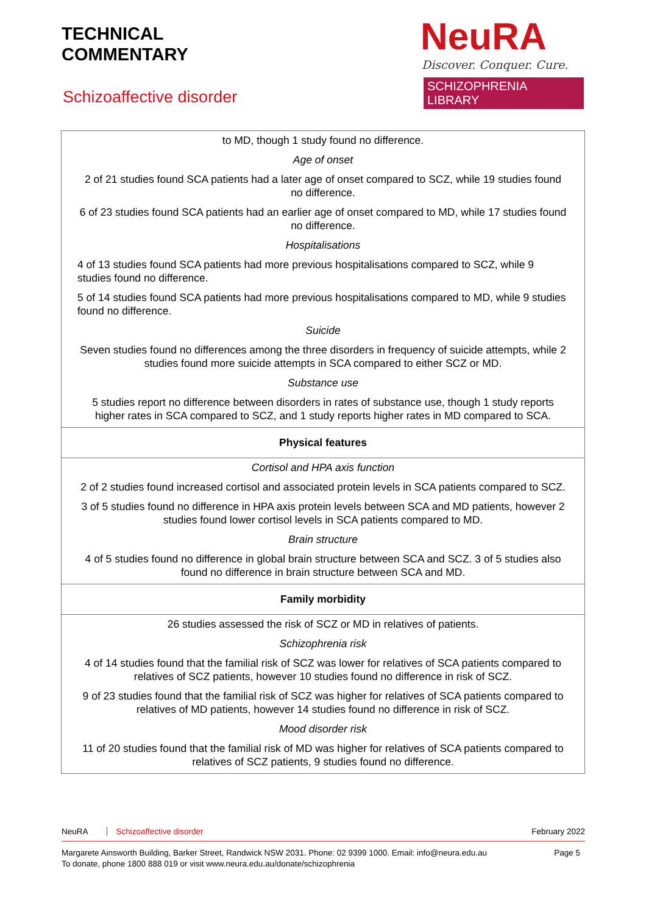TECHNICAL
COMMENTARY
Schizoaffective disorder
NeuRA
Discover. Conquer. Cure.
SCHIZOPHRENIA LIBRARY
| to MD, though 1 study found no difference. Age of onset 2 of 21 studies found SCA patients had a later age of onset compared to SCZ, while 19 studies found no difference. 6 of 23 studies found SCA patients had an earlier age of onset compared to MD, while 17 studies found no difference. Hospitalisations 4 of 13 studies found SCA patients had more previous hospitalisations compared to SCZ, while 9 studies found no difference. 5 of 14 studies found SCA patients had more previous hospitalisations compared to MD, while 9 studies found no difference. Suicide Seven studies found no differences among the three disorders in frequency of suicide attempts, while 2 studies found more suicide attempts in SCA compared to either SCZ or MD. Substance use 5 studies report no difference between disorders in rates of substance use, though 1 study reports higher rates in SCA compared to SCZ, and 1 study reports higher rates in MD compared to SCA. |
| Physical features |
| Cortisol and HPA axis function 2 of 2 studies found increased cortisol and associated protein levels in SCA patients compared to SCZ. 3 of 5 studies found no difference in HPA axis protein levels between SCA and MD patients, however 2 studies found lower cortisol levels in SCA patients compared to MD. Brain structure 4 of 5 studies found no difference in global brain structure between SCA and SCZ. 3 of 5 studies also found no difference in brain structure between SCA and MD. |
| Family morbidity |
| 26 studies assessed the risk of SCZ or MD in relatives of patients. Schizophrenia risk 4 of 14 studies found that the familial risk of SCZ was lower for relatives of SCA patients compared to relatives of SCZ patients, however 10 studies found no difference in risk of SCZ. 9 of 23 studies found that the familial risk of SCZ was higher for relatives of SCA patients compared to relatives of MD patients, however 14 studies found no difference in risk of SCZ. Mood disorder risk 11 of 20 studies found that the familial risk of MD was higher for relatives of SCA patients compared to relatives of SCZ patients, 9 studies found no difference. |
NeuRA Schizoaffective disorder February 2022
Margarete Ainsworth Building, Barker Street, Randwick NSW 2031. Phone: 02 9399 1000. Email: info@neura.edu.au
To donate, phone 1800 888 019 or visit www.neura.edu.au/donate/schizophrenia
Page 5